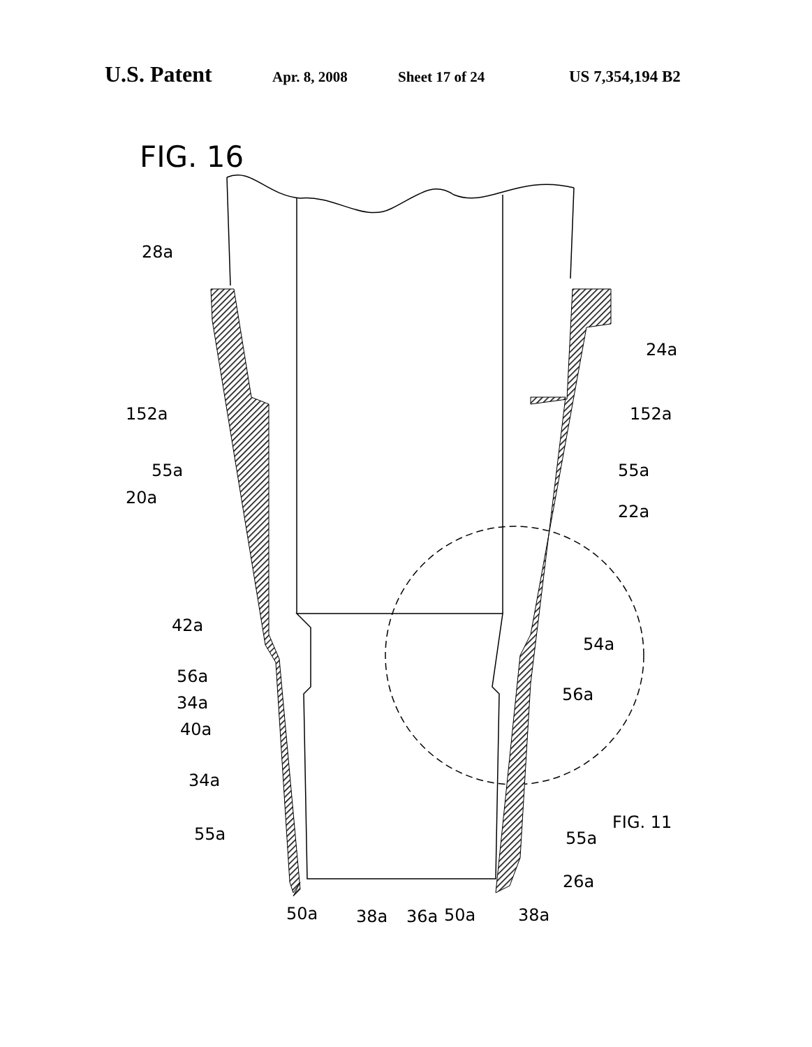U.S. Patent Apr. 8, 2008 Sheet 17 of 24 US 7,354,194 B2
FIG. 16
28a
24a
152a
152a
55a
55a
20a
22a
42a
54a
56a
56a
34a
40a
34a
FIG. 11
55a
55a
26a
50a
38a
36a
50a
38a